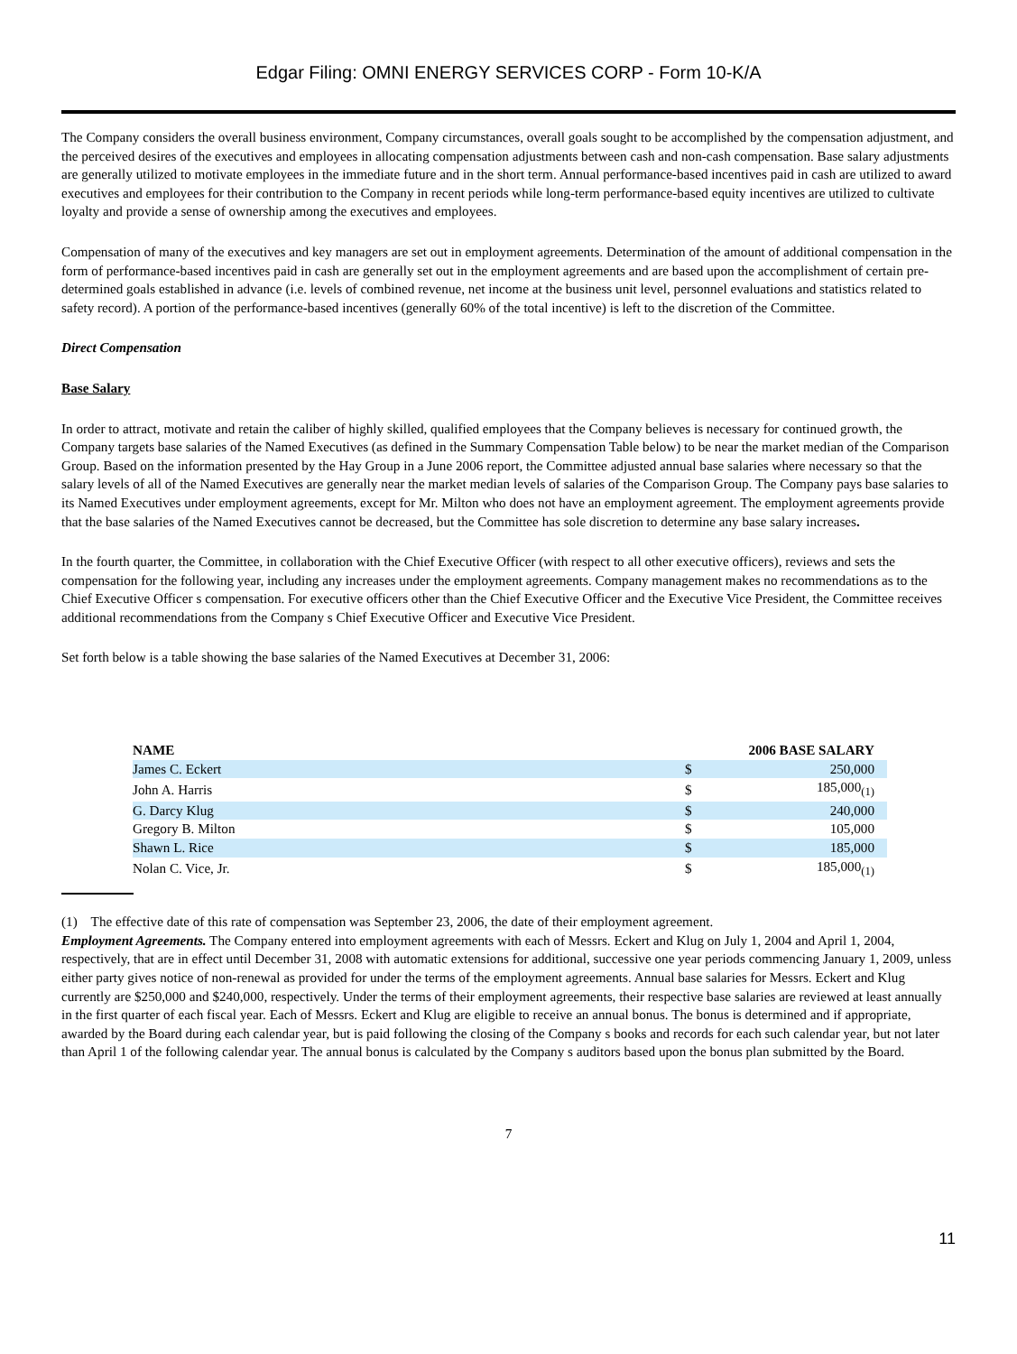Edgar Filing: OMNI ENERGY SERVICES CORP - Form 10-K/A
The Company considers the overall business environment, Company circumstances, overall goals sought to be accomplished by the compensation adjustment, and the perceived desires of the executives and employees in allocating compensation adjustments between cash and non-cash compensation. Base salary adjustments are generally utilized to motivate employees in the immediate future and in the short term. Annual performance-based incentives paid in cash are utilized to award executives and employees for their contribution to the Company in recent periods while long-term performance-based equity incentives are utilized to cultivate loyalty and provide a sense of ownership among the executives and employees.
Compensation of many of the executives and key managers are set out in employment agreements. Determination of the amount of additional compensation in the form of performance-based incentives paid in cash are generally set out in the employment agreements and are based upon the accomplishment of certain pre-determined goals established in advance (i.e. levels of combined revenue, net income at the business unit level, personnel evaluations and statistics related to safety record). A portion of the performance-based incentives (generally 60% of the total incentive) is left to the discretion of the Committee.
Direct Compensation
Base Salary
In order to attract, motivate and retain the caliber of highly skilled, qualified employees that the Company believes is necessary for continued growth, the Company targets base salaries of the Named Executives (as defined in the Summary Compensation Table below) to be near the market median of the Comparison Group. Based on the information presented by the Hay Group in a June 2006 report, the Committee adjusted annual base salaries where necessary so that the salary levels of all of the Named Executives are generally near the market median levels of salaries of the Comparison Group. The Company pays base salaries to its Named Executives under employment agreements, except for Mr. Milton who does not have an employment agreement. The employment agreements provide that the base salaries of the Named Executives cannot be decreased, but the Committee has sole discretion to determine any base salary increases.
In the fourth quarter, the Committee, in collaboration with the Chief Executive Officer (with respect to all other executive officers), reviews and sets the compensation for the following year, including any increases under the employment agreements. Company management makes no recommendations as to the Chief Executive Officer s compensation. For executive officers other than the Chief Executive Officer and the Executive Vice President, the Committee receives additional recommendations from the Company s Chief Executive Officer and Executive Vice President.
Set forth below is a table showing the base salaries of the Named Executives at December 31, 2006:
| NAME | 2006 BASE SALARY | |
| --- | --- | --- |
| James C. Eckert | $ | 250,000 |
| John A. Harris | $ | 185,000<sub>(1)</sub> |
| G. Darcy Klug | $ | 240,000 |
| Gregory B. Milton | $ | 105,000 |
| Shawn L. Rice | $ | 185,000 |
| Nolan C. Vice, Jr. | $ | 185,000<sub>(1)</sub> |
(1) The effective date of this rate of compensation was September 23, 2006, the date of their employment agreement.
Employment Agreements. The Company entered into employment agreements with each of Messrs. Eckert and Klug on July 1, 2004 and April 1, 2004, respectively, that are in effect until December 31, 2008 with automatic extensions for additional, successive one year periods commencing January 1, 2009, unless either party gives notice of non-renewal as provided for under the terms of the employment agreements. Annual base salaries for Messrs. Eckert and Klug currently are $250,000 and $240,000, respectively. Under the terms of their employment agreements, their respective base salaries are reviewed at least annually in the first quarter of each fiscal year. Each of Messrs. Eckert and Klug are eligible to receive an annual bonus. The bonus is determined and if appropriate, awarded by the Board during each calendar year, but is paid following the closing of the Company s books and records for each such calendar year, but not later than April 1 of the following calendar year. The annual bonus is calculated by the Company s auditors based upon the bonus plan submitted by the Board.
7
11